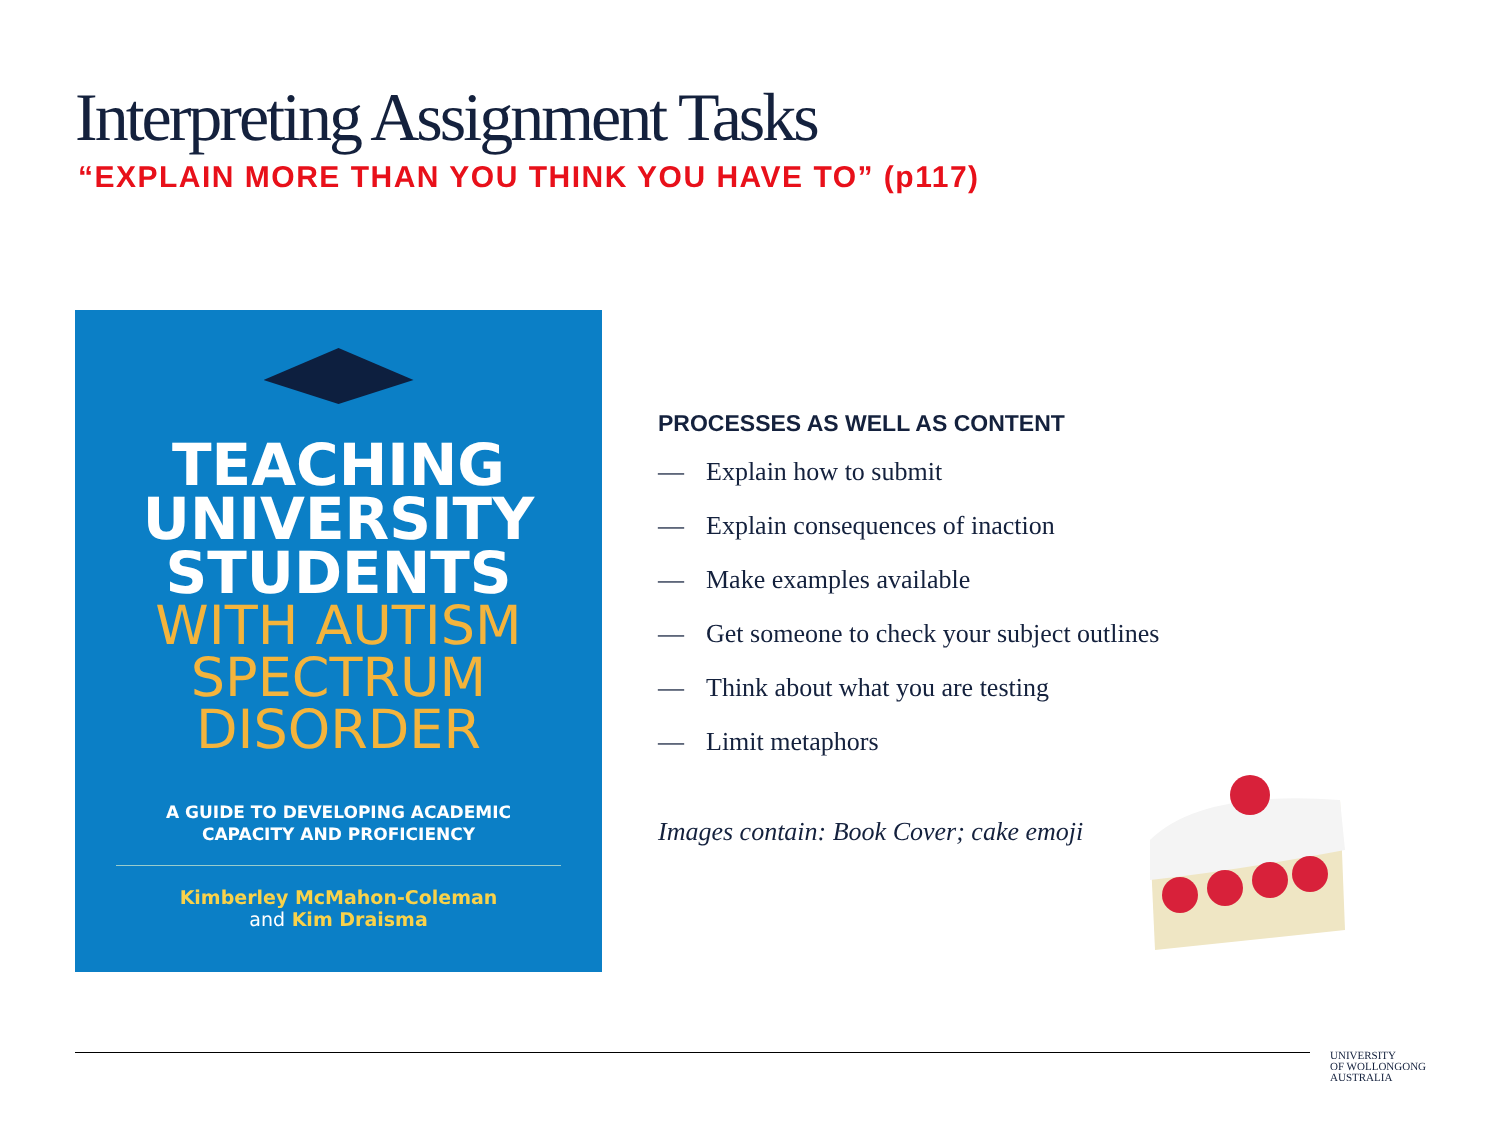Interpreting Assignment Tasks
“EXPLAIN MORE THAN YOU THINK YOU HAVE TO” (p117)
TEACHING
UNIVERSITY
STUDENTS
WITH AUTISM
SPECTRUM
DISORDER
A GUIDE TO DEVELOPING ACADEMIC
CAPACITY AND PROFICIENCY
Kimberley McMahon-Coleman
and Kim Draisma
PROCESSES AS WELL AS CONTENT
— Explain how to submit
— Explain consequences of inaction
— Make examples available
— Get someone to check your subject outlines
— Think about what you are testing
— Limit metaphors
Images contain: Book Cover; cake emoji
UNIVERSITY
OF WOLLONGONG
AUSTRALIA